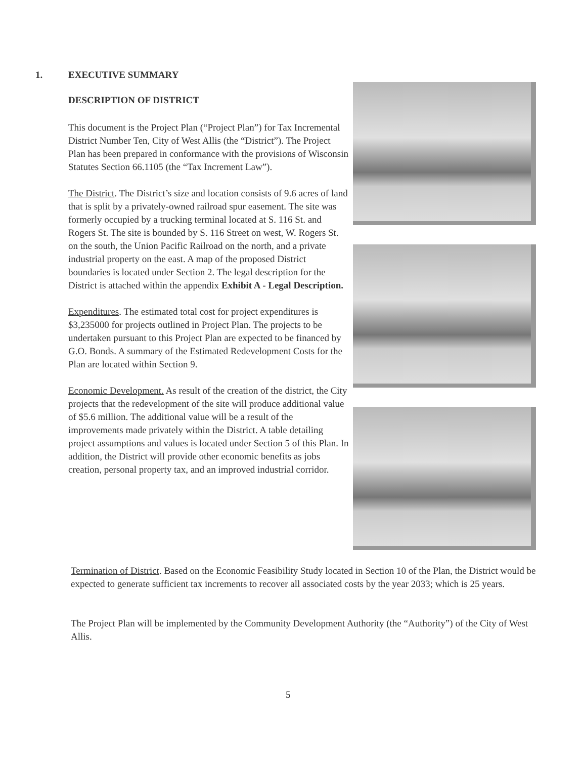1. EXECUTIVE SUMMARY
DESCRIPTION OF DISTRICT
This document is the Project Plan (“Project Plan”) for Tax Incremental District Number Ten, City of West Allis (the “District”). The Project Plan has been prepared in conformance with the provisions of Wisconsin Statutes Section 66.1105 (the “Tax Increment Law”).
The District. The District’s size and location consists of 9.6 acres of land that is split by a privately-owned railroad spur easement. The site was formerly occupied by a trucking terminal located at S. 116 St. and Rogers St. The site is bounded by S. 116 Street on west, W. Rogers St. on the south, the Union Pacific Railroad on the north, and a private industrial property on the east. A map of the proposed District boundaries is located under Section 2. The legal description for the District is attached within the appendix Exhibit A - Legal Description.
Expenditures. The estimated total cost for project expenditures is $3,235000 for projects outlined in Project Plan. The projects to be undertaken pursuant to this Project Plan are expected to be financed by G.O. Bonds. A summary of the Estimated Redevelopment Costs for the Plan are located within Section 9.
Economic Development. As result of the creation of the district, the City projects that the redevelopment of the site will produce additional value of $5.6 million. The additional value will be a result of the improvements made privately within the District. A table detailing project assumptions and values is located under Section 5 of this Plan. In addition, the District will provide other economic benefits as jobs creation, personal property tax, and an improved industrial corridor.
Termination of District. Based on the Economic Feasibility Study located in Section 10 of the Plan, the District would be expected to generate sufficient tax increments to recover all associated costs by the year 2033; which is 25 years.
The Project Plan will be implemented by the Community Development Authority (the “Authority”) of the City of West Allis.
5